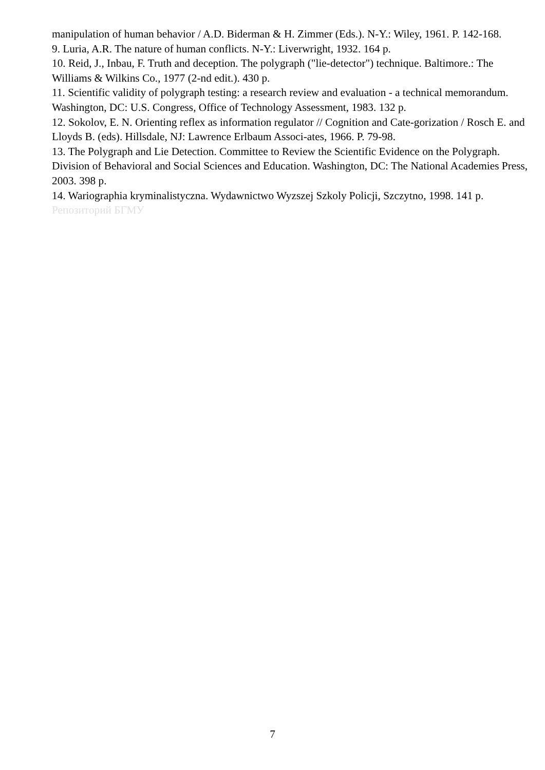manipulation of human behavior / A.D. Biderman & H. Zimmer (Eds.). N-Y.: Wiley, 1961. P. 142-168.
9. Luria, A.R. The nature of human conflicts. N-Y.: Liverwright, 1932. 164 p.
10. Reid, J., Inbau, F. Truth and deception. The polygraph ("lie-detector") technique. Baltimore.: The Williams & Wilkins Co., 1977 (2-nd edit.). 430 p.
11. Scientific validity of polygraph testing: a research review and evaluation - a technical memorandum. Washington, DC: U.S. Congress, Office of Technology Assessment, 1983. 132 p.
12. Sokolov, E. N. Orienting reflex as information regulator // Cognition and Cate-gorization / Rosch E. and Lloyds B. (eds). Hillsdale, NJ: Lawrence Erlbaum Associ-ates, 1966. P. 79-98.
13. The Polygraph and Lie Detection. Committee to Review the Scientific Evidence on the Polygraph. Division of Behavioral and Social Sciences and Education. Washington, DC: The National Academies Press, 2003. 398 p.
14. Wariographia kryminalistyczna. Wydawnictwo Wyzszej Szkoly Policji, Szczytno, 1998. 141 p.
Репозиторий БГМУ
7